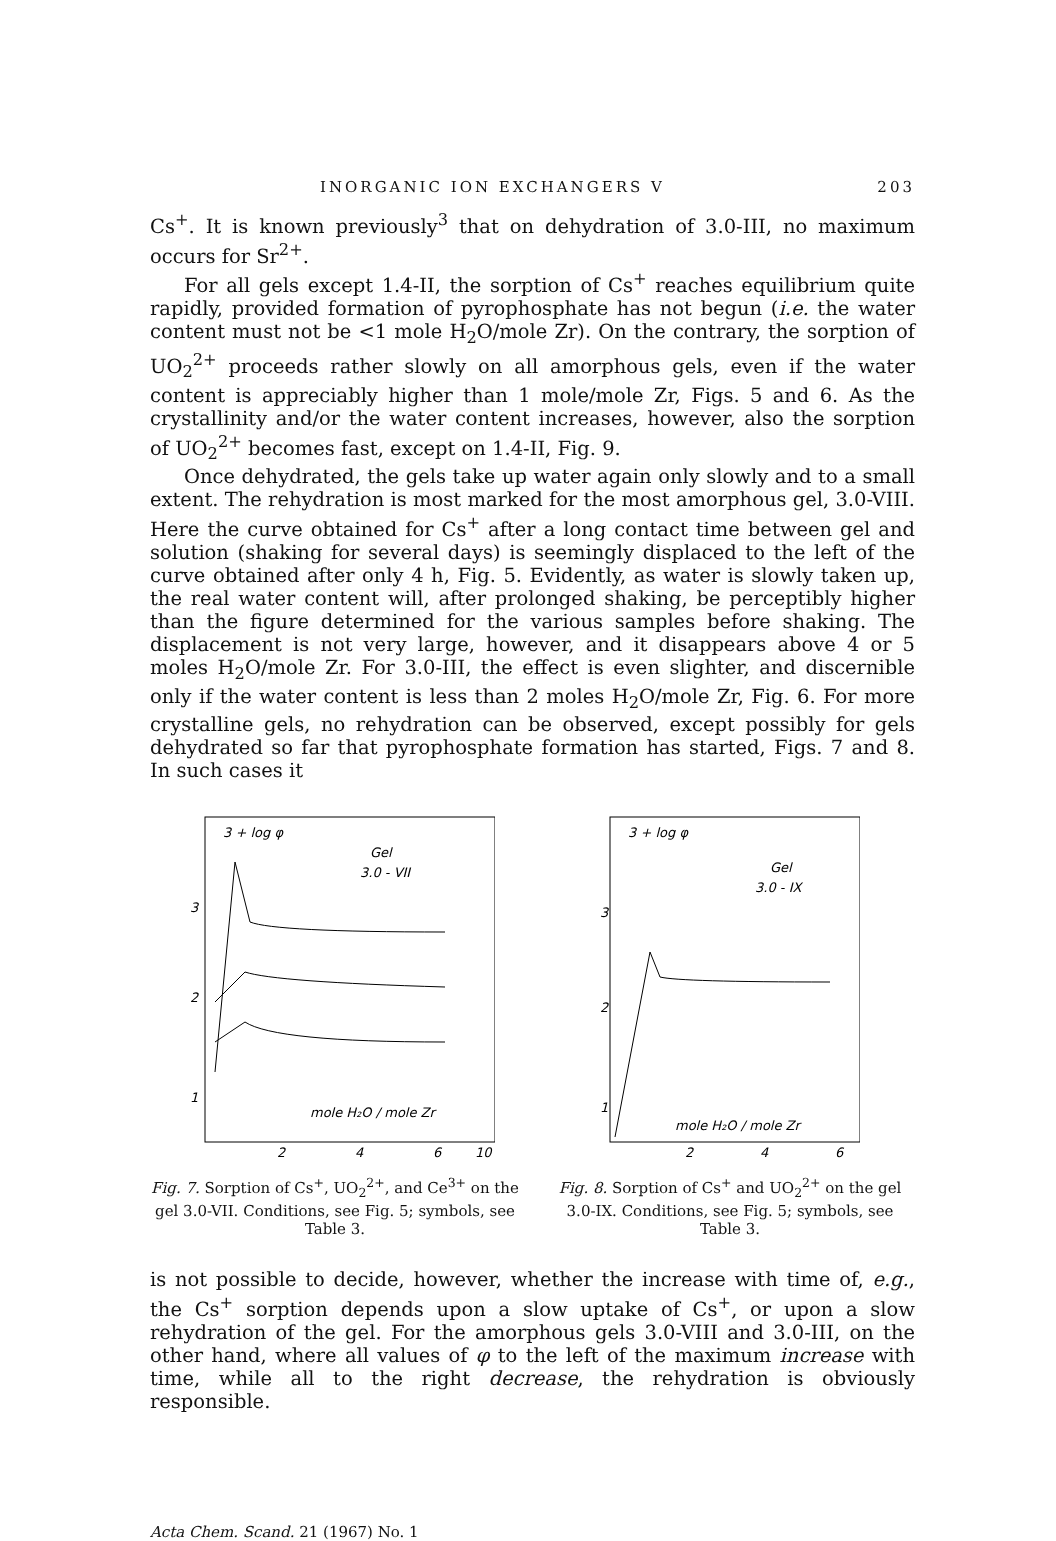INORGANIC ION EXCHANGERS V 203
Cs<sup>+</sup>. It is known previously<sup>3</sup> that on dehydration of 3.0-III, no maximum occurs for Sr<sup>2+</sup>.
For all gels except 1.4-II, the sorption of Cs<sup>+</sup> reaches equilibrium quite rapidly, provided formation of pyrophosphate has not begun (i.e. the water content must not be <1 mole H<sub>2</sub>O/mole Zr). On the contrary, the sorption of UO<sub>2</sub><sup>2+</sup> proceeds rather slowly on all amorphous gels, even if the water content is appreciably higher than 1 mole/mole Zr, Figs. 5 and 6. As the crystallinity and/or the water content increases, however, also the sorption of UO<sub>2</sub><sup>2+</sup> becomes fast, except on 1.4-II, Fig. 9.
Once dehydrated, the gels take up water again only slowly and to a small extent. The rehydration is most marked for the most amorphous gel, 3.0-VIII. Here the curve obtained for Cs<sup>+</sup> after a long contact time between gel and solution (shaking for several days) is seemingly displaced to the left of the curve obtained after only 4 h, Fig. 5. Evidently, as water is slowly taken up, the real water content will, after prolonged shaking, be perceptibly higher than the figure determined for the various samples before shaking. The displacement is not very large, however, and it disappears above 4 or 5 moles H<sub>2</sub>O/mole Zr. For 3.0-III, the effect is even slighter, and discernible only if the water content is less than 2 moles H<sub>2</sub>O/mole Zr, Fig. 6. For more crystalline gels, no rehydration can be observed, except possibly for gels dehydrated so far that pyrophosphate formation has started, Figs. 7 and 8. In such cases it
3 + log φ
Gel
3.0 - VII
3
2
1
mole H₂O / mole Zr
2
4
6
10
Fig. 7. Sorption of Cs<sup>+</sup>, UO<sub>2</sub><sup>2+</sup>, and Ce<sup>3+</sup> on the gel 3.0-VII. Conditions, see Fig. 5; symbols, see Table 3.
3 + log φ
Gel
3.0 - IX
3
2
1
mole H₂O / mole Zr
2
4
6
Fig. 8. Sorption of Cs<sup>+</sup> and UO<sub>2</sub><sup>2+</sup> on the gel 3.0-IX. Conditions, see Fig. 5; symbols, see Table 3.
is not possible to decide, however, whether the increase with time of, e.g., the Cs<sup>+</sup> sorption depends upon a slow uptake of Cs<sup>+</sup>, or upon a slow rehydration of the gel. For the amorphous gels 3.0-VIII and 3.0-III, on the other hand, where all values of φ to the left of the maximum increase with time, while all to the right decrease, the rehydration is obviously responsible.
Acta Chem. Scand. 21 (1967) No. 1